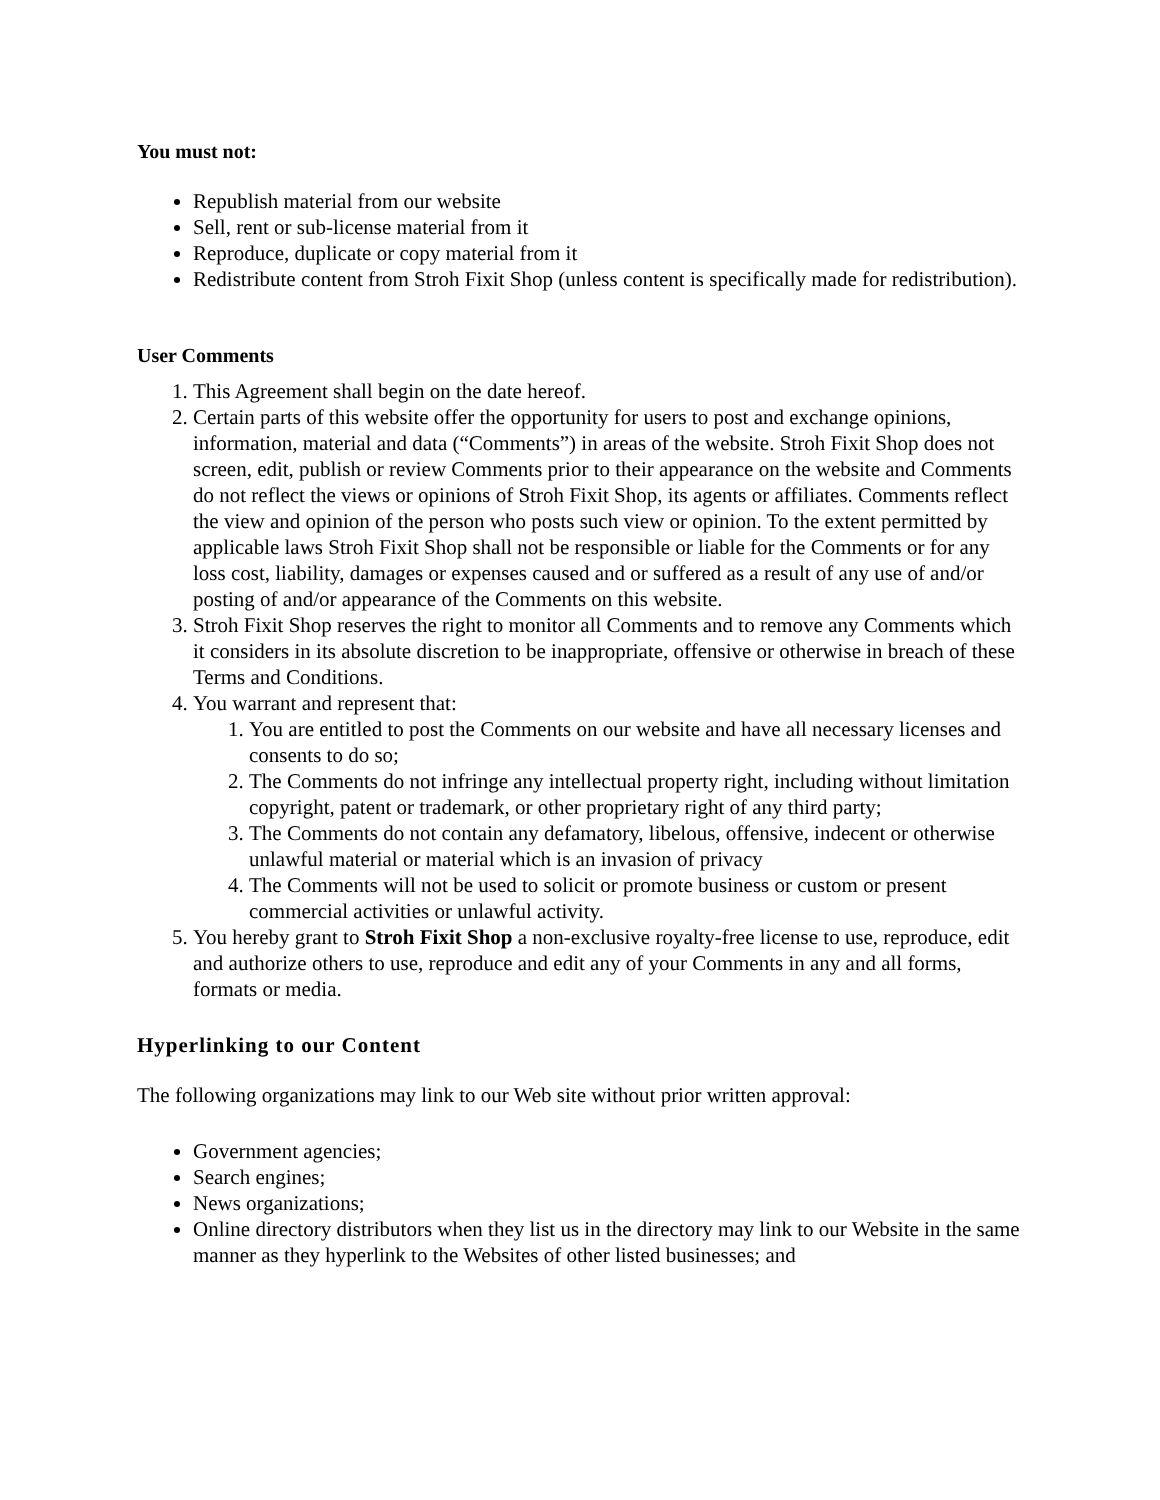You must not:
Republish material from our website
Sell, rent or sub-license material from it
Reproduce, duplicate or copy material from it
Redistribute content from Stroh Fixit Shop (unless content is specifically made for redistribution).
User Comments
1. This Agreement shall begin on the date hereof.
2. Certain parts of this website offer the opportunity for users to post and exchange opinions, information, material and data (“Comments”) in areas of the website. Stroh Fixit Shop does not screen, edit, publish or review Comments prior to their appearance on the website and Comments do not reflect the views or opinions of Stroh Fixit Shop, its agents or affiliates. Comments reflect the view and opinion of the person who posts such view or opinion. To the extent permitted by applicable laws Stroh Fixit Shop shall not be responsible or liable for the Comments or for any loss cost, liability, damages or expenses caused and or suffered as a result of any use of and/or posting of and/or appearance of the Comments on this website.
3. Stroh Fixit Shop reserves the right to monitor all Comments and to remove any Comments which it considers in its absolute discretion to be inappropriate, offensive or otherwise in breach of these Terms and Conditions.
4. You warrant and represent that:
1. You are entitled to post the Comments on our website and have all necessary licenses and consents to do so;
2. The Comments do not infringe any intellectual property right, including without limitation copyright, patent or trademark, or other proprietary right of any third party;
3. The Comments do not contain any defamatory, libelous, offensive, indecent or otherwise unlawful material or material which is an invasion of privacy
4. The Comments will not be used to solicit or promote business or custom or present commercial activities or unlawful activity.
5. You hereby grant to Stroh Fixit Shop a non-exclusive royalty-free license to use, reproduce, edit and authorize others to use, reproduce and edit any of your Comments in any and all forms, formats or media.
Hyperlinking to our Content
The following organizations may link to our Web site without prior written approval:
Government agencies;
Search engines;
News organizations;
Online directory distributors when they list us in the directory may link to our Website in the same manner as they hyperlink to the Websites of other listed businesses; and